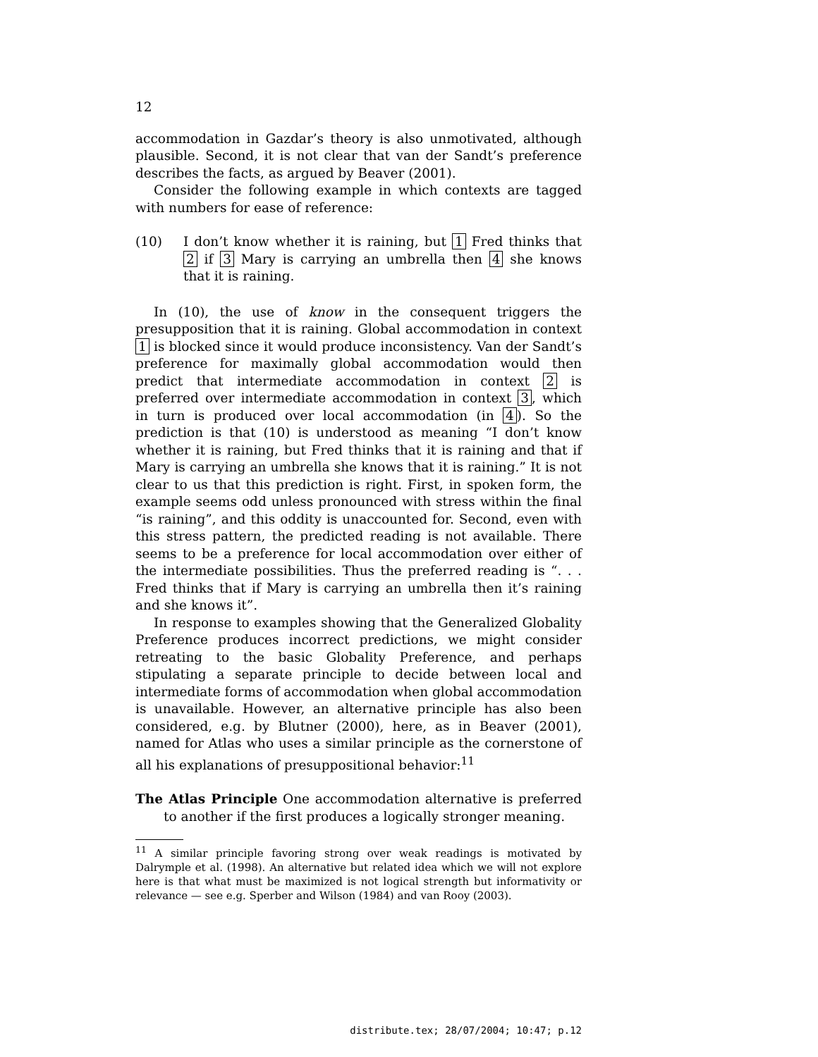12
accommodation in Gazdar’s theory is also unmotivated, although plausible. Second, it is not clear that van der Sandt’s preference describes the facts, as argued by Beaver (2001).
Consider the following example in which contexts are tagged with numbers for ease of reference:
(10) I don’t know whether it is raining, but 1 Fred thinks that 2 if 3 Mary is carrying an umbrella then 4 she knows that it is raining.
In (10), the use of know in the consequent triggers the presupposition that it is raining. Global accommodation in context 1 is blocked since it would produce inconsistency. Van der Sandt’s preference for maximally global accommodation would then predict that intermediate accommodation in context 2 is preferred over intermediate accommodation in context 3, which in turn is produced over local accommodation (in 4). So the prediction is that (10) is understood as meaning “I don’t know whether it is raining, but Fred thinks that it is raining and that if Mary is carrying an umbrella she knows that it is raining.” It is not clear to us that this prediction is right. First, in spoken form, the example seems odd unless pronounced with stress within the final “is raining”, and this oddity is unaccounted for. Second, even with this stress pattern, the predicted reading is not available. There seems to be a preference for local accommodation over either of the intermediate possibilities. Thus the preferred reading is “. . . Fred thinks that if Mary is carrying an umbrella then it’s raining and she knows it”.
In response to examples showing that the Generalized Globality Preference produces incorrect predictions, we might consider retreating to the basic Globality Preference, and perhaps stipulating a separate principle to decide between local and intermediate forms of accommodation when global accommodation is unavailable. However, an alternative principle has also been considered, e.g. by Blutner (2000), here, as in Beaver (2001), named for Atlas who uses a similar principle as the cornerstone of all his explanations of presuppositional behavior:<sup>11</sup>
The Atlas Principle One accommodation alternative is preferred to another if the first produces a logically stronger meaning.
<sup>11</sup> A similar principle favoring strong over weak readings is motivated by Dalrymple et al. (1998). An alternative but related idea which we will not explore here is that what must be maximized is not logical strength but informativity or relevance — see e.g. Sperber and Wilson (1984) and van Rooy (2003).
distribute.tex; 28/07/2004; 10:47; p.12